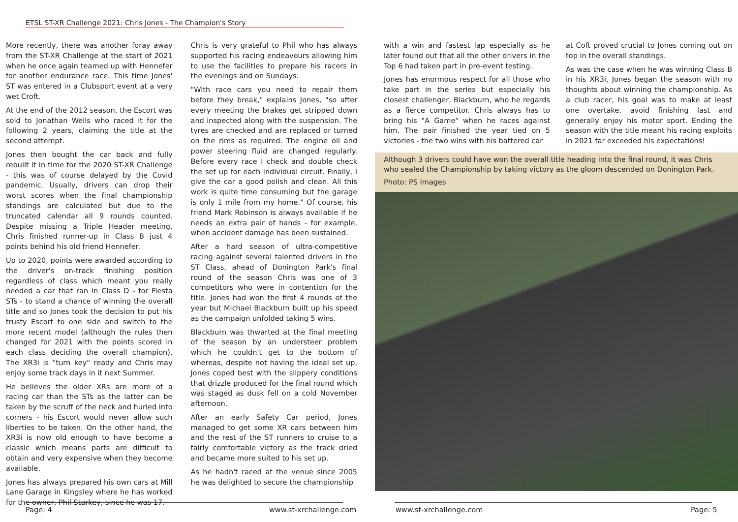ETSL ST-XR Challenge 2021: Chris Jones - The Champion's Story
More recently, there was another foray away from the ST-XR Challenge at the start of 2021 when he once again teamed up with Hennefer for another endurance race. This time Jones' ST was entered in a Clubsport event at a very wet Croft.
At the end of the 2012 season, the Escort was sold to Jonathan Wells who raced it for the following 2 years, claiming the title at the second attempt.
Jones then bought the car back and fully rebuilt it in time for the 2020 ST-XR Challenge - this was of course delayed by the Covid pandemic. Usually, drivers can drop their worst scores when the final championship standings are calculated but due to the truncated calendar all 9 rounds counted. Despite missing a Triple Header meeting, Chris finished runner-up in Class B just 4 points behind his old friend Hennefer.
Up to 2020, points were awarded according to the driver's on-track finishing position regardless of class which meant you really needed a car that ran in Class D - for Fiesta STs - to stand a chance of winning the overall title and so Jones took the decision to put his trusty Escort to one side and switch to the more recent model (although the rules then changed for 2021 with the points scored in each class deciding the overall champion). The XR3i is "turn key" ready and Chris may enjoy some track days in it next Summer.
He believes the older XRs are more of a racing car than the STs as the latter can be taken by the scruff of the neck and hurled into corners - his Escort would never allow such liberties to be taken. On the other hand, the XR3i is now old enough to have become a classic which means parts are difficult to obtain and very expensive when they become available.
Jones has always prepared his own cars at Mill Lane Garage in Kingsley where he has worked for the owner, Phil Starkey, since he was 17.
Chris is very grateful to Phil who has always supported his racing endeavours allowing him to use the facilities to prepare his racers in the evenings and on Sundays.
"With race cars you need to repair them before they break," explains Jones, "so after every meeting the brakes get stripped down and inspected along with the suspension. The tyres are checked and are replaced or turned on the rims as required. The engine oil and power steering fluid are changed regularly. Before every race I check and double check the set up for each individual circuit. Finally, I give the car a good polish and clean. All this work is quite time consuming but the garage is only 1 mile from my home." Of course, his friend Mark Robinson is always available if he needs an extra pair of hands - for example, when accident damage has been sustained.
After a hard season of ultra-competitive racing against several talented drivers in the ST Class, ahead of Donington Park's final round of the season Chris was one of 3 competitors who were in contention for the title. Jones had won the first 4 rounds of the year but Michael Blackburn built up his speed as the campaign unfolded taking 5 wins.
Blackburn was thwarted at the final meeting of the season by an understeer problem which he couldn't get to the bottom of whereas, despite not having the ideal set up, Jones coped best with the slippery conditions that drizzle produced for the final round which was staged as dusk fell on a cold November afternoon.
After an early Safety Car period, Jones managed to get some XR cars between him and the rest of the ST runners to cruise to a fairly comfortable victory as the track dried and became more suited to his set up.
As he hadn't raced at the venue since 2005 he was delighted to secure the championship
with a win and fastest lap especially as he later found out that all the other drivers in the Top 6 had taken part in pre-event testing.
Jones has enormous respect for all those who take part in the series but especially his closest challenger, Blackburn, who he regards as a fierce competitor. Chris always has to bring his "A Game" when he races against him. The pair finished the year tied on 5 victories - the two wins with his battered car
at Coft proved crucial to Jones coming out on top in the overall standings.
As was the case when he was winning Class B in his XR3i, Jones began the season with no thoughts about winning the championship. As a club racer, his goal was to make at least one overtake, avoid finishing last and generally enjoy his motor sport. Ending the season with the title meant his racing exploits in 2021 far exceeded his expectations!
Although 3 drivers could have won the overall title heading into the final round, it was Chris who sealed the Championship by taking victory as the gloom descended on Donington Park.
Photo: PS Images
Page: 4 www.st-xrchallenge.com www.st-xrchallenge.com Page: 5